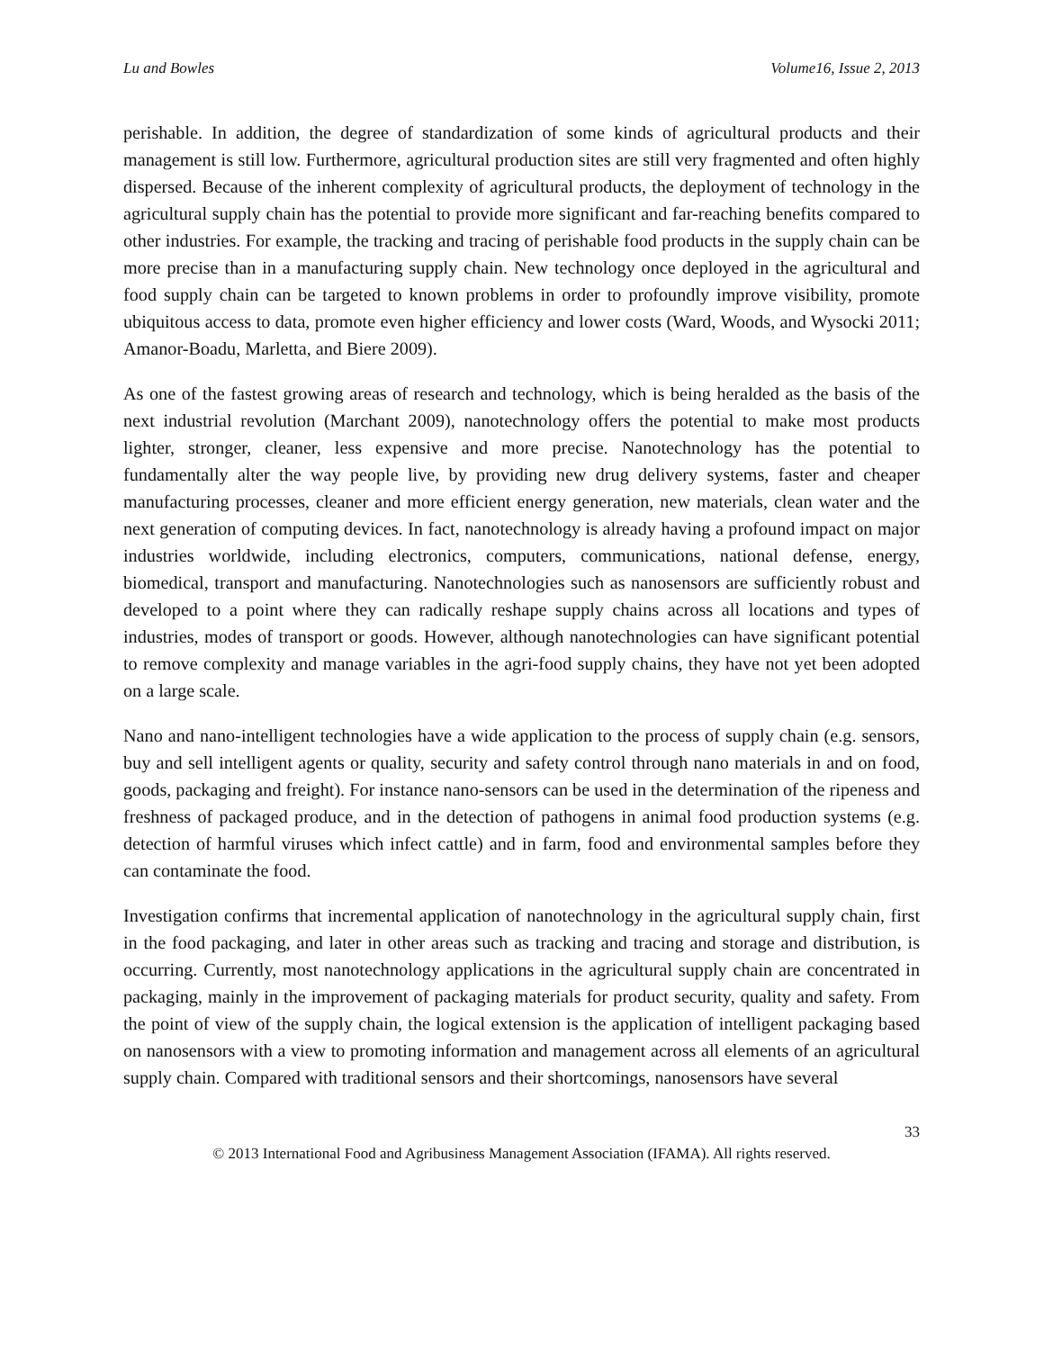Lu and Bowles Volume16, Issue 2, 2013
perishable. In addition, the degree of standardization of some kinds of agricultural products and their management is still low. Furthermore, agricultural production sites are still very fragmented and often highly dispersed. Because of the inherent complexity of agricultural products, the deployment of technology in the agricultural supply chain has the potential to provide more significant and far-reaching benefits compared to other industries. For example, the tracking and tracing of perishable food products in the supply chain can be more precise than in a manufacturing supply chain. New technology once deployed in the agricultural and food supply chain can be targeted to known problems in order to profoundly improve visibility, promote ubiquitous access to data, promote even higher efficiency and lower costs (Ward, Woods, and Wysocki 2011; Amanor-Boadu, Marletta, and Biere 2009).
As one of the fastest growing areas of research and technology, which is being heralded as the basis of the next industrial revolution (Marchant 2009), nanotechnology offers the potential to make most products lighter, stronger, cleaner, less expensive and more precise. Nanotechnology has the potential to fundamentally alter the way people live, by providing new drug delivery systems, faster and cheaper manufacturing processes, cleaner and more efficient energy generation, new materials, clean water and the next generation of computing devices. In fact, nanotechnology is already having a profound impact on major industries worldwide, including electronics, computers, communications, national defense, energy, biomedical, transport and manufacturing. Nanotechnologies such as nanosensors are sufficiently robust and developed to a point where they can radically reshape supply chains across all locations and types of industries, modes of transport or goods. However, although nanotechnologies can have significant potential to remove complexity and manage variables in the agri-food supply chains, they have not yet been adopted on a large scale.
Nano and nano-intelligent technologies have a wide application to the process of supply chain (e.g. sensors, buy and sell intelligent agents or quality, security and safety control through nano materials in and on food, goods, packaging and freight). For instance nano-sensors can be used in the determination of the ripeness and freshness of packaged produce, and in the detection of pathogens in animal food production systems (e.g. detection of harmful viruses which infect cattle) and in farm, food and environmental samples before they can contaminate the food.
Investigation confirms that incremental application of nanotechnology in the agricultural supply chain, first in the food packaging, and later in other areas such as tracking and tracing and storage and distribution, is occurring. Currently, most nanotechnology applications in the agricultural supply chain are concentrated in packaging, mainly in the improvement of packaging materials for product security, quality and safety. From the point of view of the supply chain, the logical extension is the application of intelligent packaging based on nanosensors with a view to promoting information and management across all elements of an agricultural supply chain. Compared with traditional sensors and their shortcomings, nanosensors have several
33
© 2013 International Food and Agribusiness Management Association (IFAMA). All rights reserved.